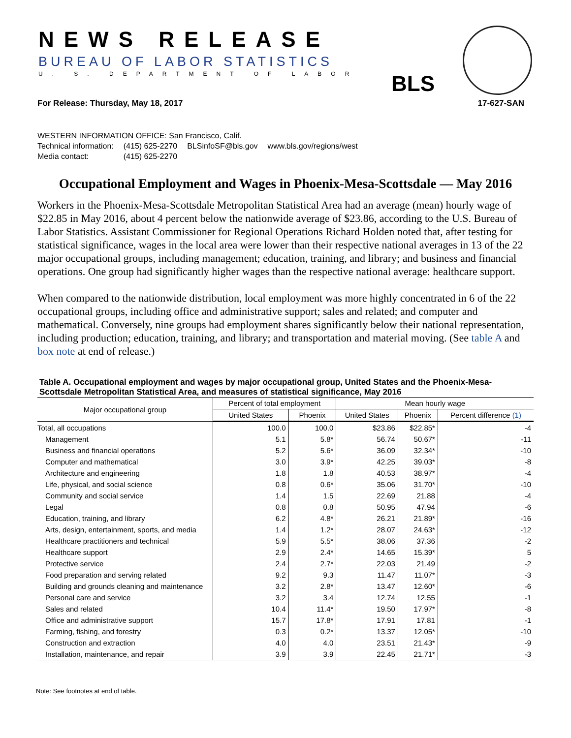NEWS RELEASE
BUREAU OF LABOR STATISTICS
U. S. DEPARTMENT OF LABOR BLS
For Release: Thursday, May 18, 2017 17-627-SAN
WESTERN INFORMATION OFFICE: San Francisco, Calif.
| Technical information: | (415) 625-2270 | BLSinfoSF@bls.gov | www.bls.gov/regions/west |
| Media contact: | (415) 625-2270 | | |
Occupational Employment and Wages in Phoenix-Mesa-Scottsdale — May 2016
Workers in the Phoenix-Mesa-Scottsdale Metropolitan Statistical Area had an average (mean) hourly wage of $22.85 in May 2016, about 4 percent below the nationwide average of $23.86, according to the U.S. Bureau of Labor Statistics. Assistant Commissioner for Regional Operations Richard Holden noted that, after testing for statistical significance, wages in the local area were lower than their respective national averages in 13 of the 22 major occupational groups, including management; education, training, and library; and business and financial operations. One group had significantly higher wages than the respective national average: healthcare support.
When compared to the nationwide distribution, local employment was more highly concentrated in 6 of the 22 occupational groups, including office and administrative support; sales and related; and computer and mathematical. Conversely, nine groups had employment shares significantly below their national representation, including production; education, training, and library; and transportation and material moving. (See table A and box note at end of release.)
Table A. Occupational employment and wages by major occupational group, United States and the Phoenix-Mesa-Scottsdale Metropolitan Statistical Area, and measures of statistical significance, May 2016
| Major occupational group | Percent of total employment | | Mean hourly wage | | |
| --- | --- | --- | --- | --- | --- |
| | United States | Phoenix | United States | Phoenix | Percent difference (1) |
| Total, all occupations | 100.0 | 100.0 | $23.86 | $22.85* | -4 |
| Management | 5.1 | 5.8* | 56.74 | 50.67* | -11 |
| Business and financial operations | 5.2 | 5.6* | 36.09 | 32.34* | -10 |
| Computer and mathematical | 3.0 | 3.9* | 42.25 | 39.03* | -8 |
| Architecture and engineering | 1.8 | 1.8 | 40.53 | 38.97* | -4 |
| Life, physical, and social science | 0.8 | 0.6* | 35.06 | 31.70* | -10 |
| Community and social service | 1.4 | 1.5 | 22.69 | 21.88 | -4 |
| Legal | 0.8 | 0.8 | 50.95 | 47.94 | -6 |
| Education, training, and library | 6.2 | 4.8* | 26.21 | 21.89* | -16 |
| Arts, design, entertainment, sports, and media | 1.4 | 1.2* | 28.07 | 24.63* | -12 |
| Healthcare practitioners and technical | 5.9 | 5.5* | 38.06 | 37.36 | -2 |
| Healthcare support | 2.9 | 2.4* | 14.65 | 15.39* | 5 |
| Protective service | 2.4 | 2.7* | 22.03 | 21.49 | -2 |
| Food preparation and serving related | 9.2 | 9.3 | 11.47 | 11.07* | -3 |
| Building and grounds cleaning and maintenance | 3.2 | 2.8* | 13.47 | 12.60* | -6 |
| Personal care and service | 3.2 | 3.4 | 12.74 | 12.55 | -1 |
| Sales and related | 10.4 | 11.4* | 19.50 | 17.97* | -8 |
| Office and administrative support | 15.7 | 17.8* | 17.91 | 17.81 | -1 |
| Farming, fishing, and forestry | 0.3 | 0.2* | 13.37 | 12.05* | -10 |
| Construction and extraction | 4.0 | 4.0 | 23.51 | 21.43* | -9 |
| Installation, maintenance, and repair | 3.9 | 3.9 | 22.45 | 21.71* | -3 |
Note: See footnotes at end of table.